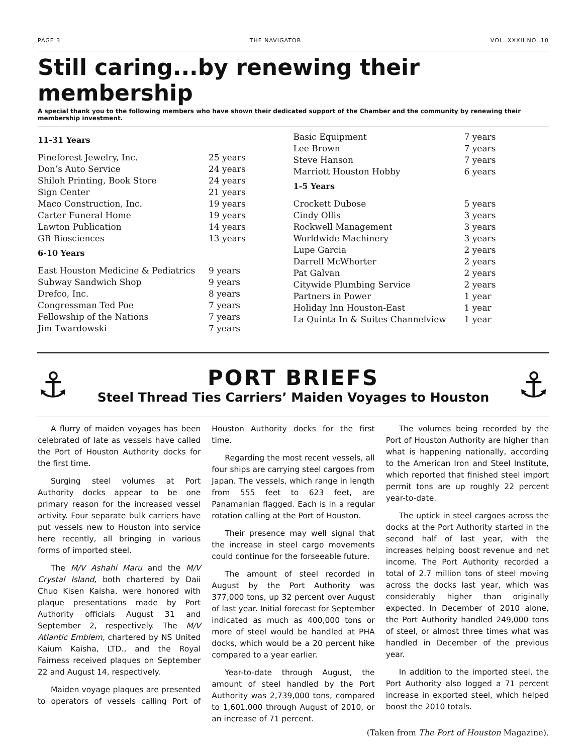PAGE 3 THE NAVIGATOR VOL. XXXII NO. 10
Still caring...by renewing their membership
A special thank you to the following members who have shown their dedicated support of the Chamber and the community by renewing their membership investment.
11-31 Years
| Pineforest Jewelry, Inc. | 25 years |
| Don’s Auto Service | 24 years |
| Shiloh Printing, Book Store | 24 years |
| Sign Center | 21 years |
| Maco Construction, Inc. | 19 years |
| Carter Funeral Home | 19 years |
| Lawton Publication | 14 years |
| GB Biosciences | 13 years |
6-10 Years
| East Houston Medicine & Pediatrics | 9 years |
| Subway Sandwich Shop | 9 years |
| Drefco, Inc. | 8 years |
| Congressman Ted Poe | 7 years |
| Fellowship of the Nations | 7 years |
| Jim Twardowski | 7 years |
| Basic Equipment | 7 years |
| Lee Brown | 7 years |
| Steve Hanson | 7 years |
| Marriott Houston Hobby | 6 years |
1-5 Years
| Crockett Dubose | 5 years |
| Cindy Ollis | 3 years |
| Rockwell Management | 3 years |
| Worldwide Machinery | 3 years |
| Lupe Garcia | 2 years |
| Darrell McWhorter | 2 years |
| Pat Galvan | 2 years |
| Citywide Plumbing Service | 2 years |
| Partners in Power | 1 year |
| Holiday Inn Houston-East | 1 year |
| La Quinta In & Suites Channelview | 1 year |
⚓
PORT BRIEFS
Steel Thread Ties Carriers’ Maiden Voyages to Houston
⚓
A flurry of maiden voyages has been celebrated of late as vessels have called the Port of Houston Authority docks for the first time.
Surging steel volumes at Port Authority docks appear to be one primary reason for the increased vessel activity. Four separate bulk carriers have put vessels new to Houston into service here recently, all bringing in various forms of imported steel.
The M/V Ashahi Maru and the M/V Crystal Island, both chartered by Daii Chuo Kisen Kaisha, were honored with plaque presentations made by Port Authority officials August 31 and September 2, respectively. The M/V Atlantic Emblem, chartered by NS United Kaium Kaisha, LTD., and the Royal Fairness received plaques on September 22 and August 14, respectively.
Maiden voyage plaques are presented to operators of vessels calling Port of Houston Authority docks for the first time.
Regarding the most recent vessels, all four ships are carrying steel cargoes from Japan. The vessels, which range in length from 555 feet to 623 feet, are Panamanian flagged. Each is in a regular rotation calling at the Port of Houston.
Their presence may well signal that the increase in steel cargo movements could continue for the forseeable future.
The amount of steel recorded in August by the Port Authority was 377,000 tons, up 32 percent over August of last year. Initial forecast for September indicated as much as 400,000 tons or more of steel would be handled at PHA docks, which would be a 20 percent hike compared to a year earlier.
Year-to-date through August, the amount of steel handled by the Port Authority was 2,739,000 tons, compared to 1,601,000 through August of 2010, or an increase of 71 percent.
The volumes being recorded by the Port of Houston Authority are higher than what is happening nationally, according to the American Iron and Steel Institute, which reported that finished steel import permit tons are up roughly 22 percent year-to-date.
The uptick in steel cargoes across the docks at the Port Authority started in the second half of last year, with the increases helping boost revenue and net income. The Port Authority recorded a total of 2.7 million tons of steel moving across the docks last year, which was considerably higher than originally expected. In December of 2010 alone, the Port Authority handled 249,000 tons of steel, or almost three times what was handled in December of the previous year.
In addition to the imported steel, the Port Authority also logged a 71 percent increase in exported steel, which helped boost the 2010 totals.
(Taken from The Port of Houston Magazine).